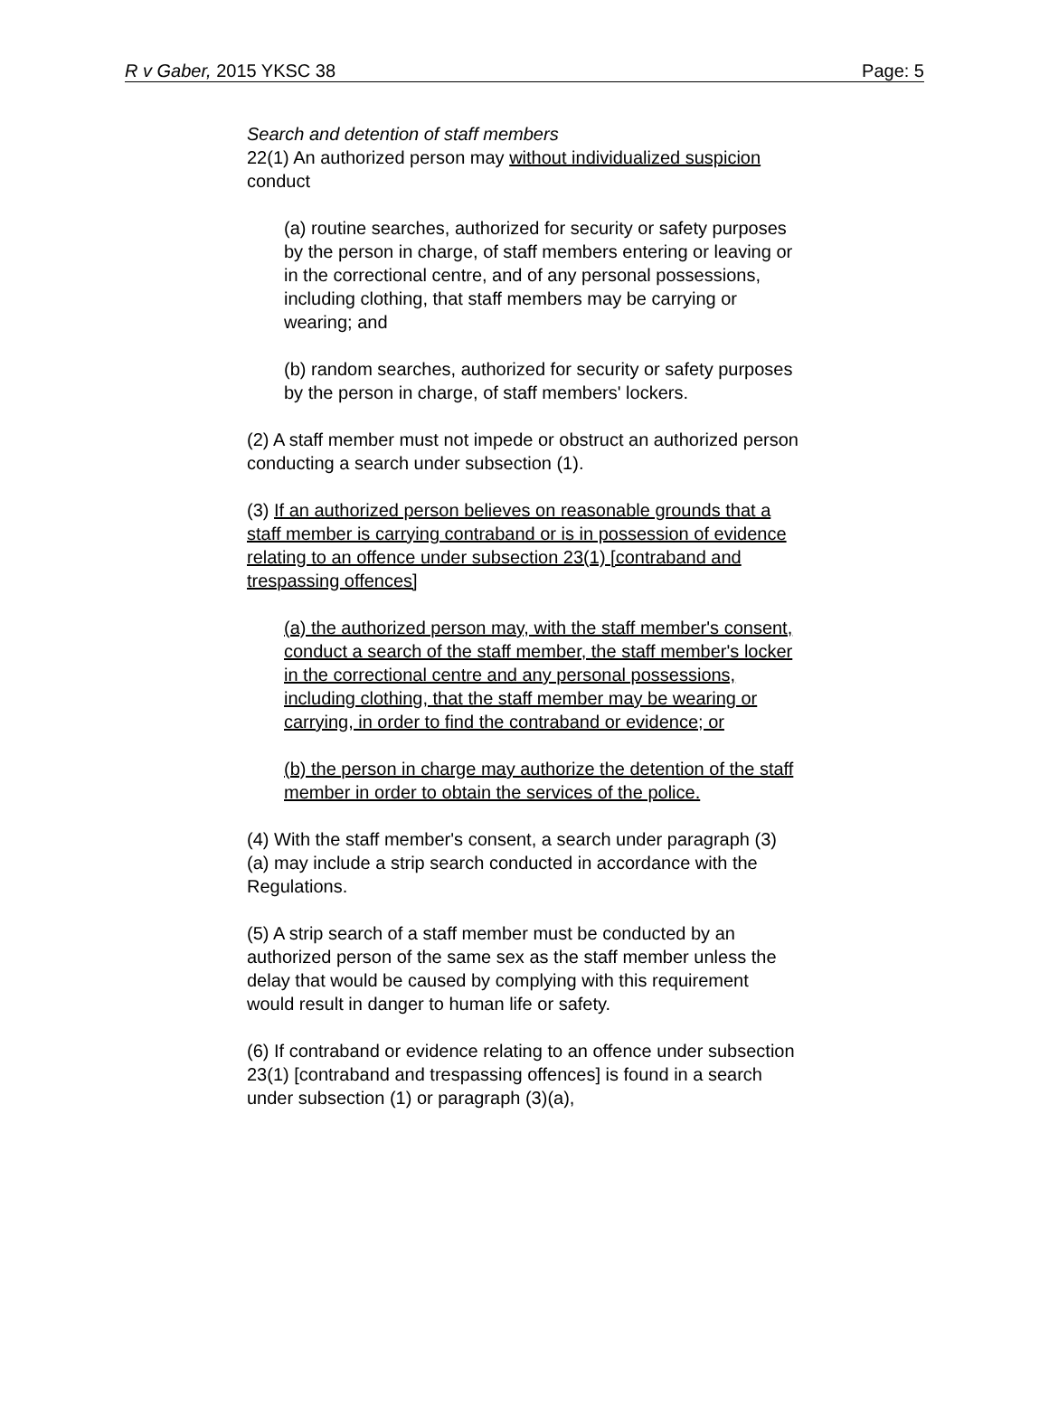R v Gaber, 2015 YKSC 38 Page: 5
Search and detention of staff members
22(1) An authorized person may without individualized suspicion conduct
(a) routine searches, authorized for security or safety purposes by the person in charge, of staff members entering or leaving or in the correctional centre, and of any personal possessions, including clothing, that staff members may be carrying or wearing; and
(b) random searches, authorized for security or safety purposes by the person in charge, of staff members' lockers.
(2) A staff member must not impede or obstruct an authorized person conducting a search under subsection (1).
(3) If an authorized person believes on reasonable grounds that a staff member is carrying contraband or is in possession of evidence relating to an offence under subsection 23(1) [contraband and trespassing offences]
(a) the authorized person may, with the staff member's consent, conduct a search of the staff member, the staff member's locker in the correctional centre and any personal possessions, including clothing, that the staff member may be wearing or carrying, in order to find the contraband or evidence; or
(b) the person in charge may authorize the detention of the staff member in order to obtain the services of the police.
(4) With the staff member's consent, a search under paragraph (3)(a) may include a strip search conducted in accordance with the Regulations.
(5) A strip search of a staff member must be conducted by an authorized person of the same sex as the staff member unless the delay that would be caused by complying with this requirement would result in danger to human life or safety.
(6) If contraband or evidence relating to an offence under subsection 23(1) [contraband and trespassing offences] is found in a search under subsection (1) or paragraph (3)(a),